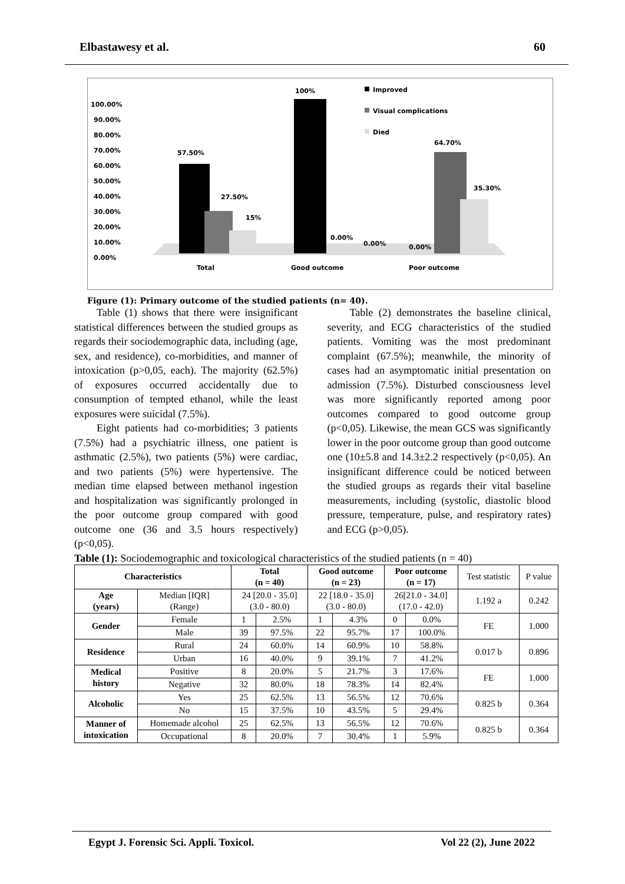Elbastawesy et al. 60
100.00%
90.00%
80.00%
70.00%
60.00%
50.00%
40.00%
30.00%
20.00%
10.00%
0.00%
57.50%
27.50%
15%
100%
0.00%
0.00%
0.00%
64.70%
35.30%
Total
Good outcome
Poor outcome
Improved
Visual complications
Died
Figure (1): Primary outcome of the studied patients (n= 40).
Table (1) shows that there were insignificant statistical differences between the studied groups as regards their sociodemographic data, including (age, sex, and residence), co-morbidities, and manner of intoxication (p>0,05, each). The majority (62.5%) of exposures occurred accidentally due to consumption of tempted ethanol, while the least exposures were suicidal (7.5%).
Eight patients had co-morbidities; 3 patients (7.5%) had a psychiatric illness, one patient is asthmatic (2.5%), two patients (5%) were cardiac, and two patients (5%) were hypertensive. The median time elapsed between methanol ingestion and hospitalization was significantly prolonged in the poor outcome group compared with good outcome one (36 and 3.5 hours respectively) (p<0,05).
Table (2) demonstrates the baseline clinical, severity, and ECG characteristics of the studied patients. Vomiting was the most predominant complaint (67.5%); meanwhile, the minority of cases had an asymptomatic initial presentation on admission (7.5%). Disturbed consciousness level was more significantly reported among poor outcomes compared to good outcome group (p<0,05). Likewise, the mean GCS was significantly lower in the poor outcome group than good outcome one (10±5.8 and 14.3±2.2 respectively (p<0,05). An insignificant difference could be noticed between the studied groups as regards their vital baseline measurements, including (systolic, diastolic blood pressure, temperature, pulse, and respiratory rates) and ECG (p>0,05).
Table (1): Sociodemographic and toxicological characteristics of the studied patients (n = 40)
| Characteristics | | Total (n = 40) | | Good outcome (n = 23) | | Poor outcome (n = 17) | | Test statistic | P value |
| Age (years) | Median [IQR] (Range) | 24 [20.0 - 35.0] (3.0 - 80.0) | | 22 [18.0 - 35.0] (3.0 - 80.0) | | 26[21.0 - 34.0] (17.0 - 42.0) | | 1.192 a | 0.242 |
| Gender | Female | 1 | 2.5% | 1 | 4.3% | 0 | 0.0% | FE | 1.000 |
| | Male | 39 | 97.5% | 22 | 95.7% | 17 | 100.0% | | |
| Residence | Rural | 24 | 60.0% | 14 | 60.9% | 10 | 58.8% | 0.017 b | 0.896 |
| | Urban | 16 | 40.0% | 9 | 39.1% | 7 | 41.2% | | |
| Medical history | Positive | 8 | 20.0% | 5 | 21.7% | 3 | 17.6% | FE | 1.000 |
| | Negative | 32 | 80.0% | 18 | 78.3% | 14 | 82.4% | | |
| Alcoholic | Yes | 25 | 62.5% | 13 | 56.5% | 12 | 70.6% | 0.825 b | 0.364 |
| | No | 15 | 37.5% | 10 | 43.5% | 5 | 29.4% | | |
| Manner of intoxication | Homemade alcohol | 25 | 62.5% | 13 | 56.5% | 12 | 70.6% | 0.825 b | 0.364 |
| | Occupational | 8 | 20.0% | 7 | 30.4% | 1 | 5.9% | | |
Egypt J. Forensic Sci. Appli. Toxicol. Vol 22 (2), June 2022